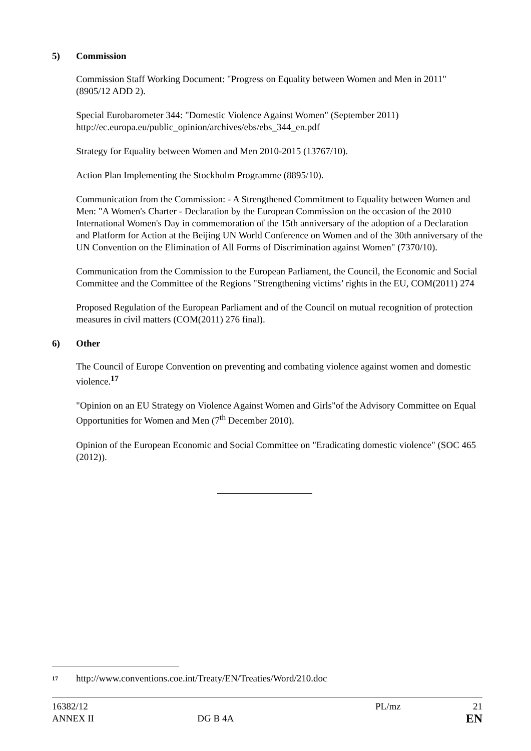5) Commission
Commission Staff Working Document: "Progress on Equality between Women and Men in 2011" (8905/12 ADD 2).
Special Eurobarometer 344: "Domestic Violence Against Women" (September 2011) http://ec.europa.eu/public_opinion/archives/ebs/ebs_344_en.pdf
Strategy for Equality between Women and Men 2010-2015 (13767/10).
Action Plan Implementing the Stockholm Programme (8895/10).
Communication from the Commission: - A Strengthened Commitment to Equality between Women and Men: "A Women's Charter - Declaration by the European Commission on the occasion of the 2010 International Women's Day in commemoration of the 15th anniversary of the adoption of a Declaration and Platform for Action at the Beijing UN World Conference on Women and of the 30th anniversary of the UN Convention on the Elimination of All Forms of Discrimination against Women" (7370/10).
Communication from the Commission to the European Parliament, the Council, the Economic and Social Committee and the Committee of the Regions "Strengthening victims’ rights in the EU, COM(2011) 274
Proposed Regulation of the European Parliament and of the Council on mutual recognition of protection measures in civil matters (COM(2011) 276 final).
6) Other
The Council of Europe Convention on preventing and combating violence against women and domestic violence.<sup>17</sup>
"Opinion on an EU Strategy on Violence Against Women and Girls"of the Advisory Committee on Equal Opportunities for Women and Men (7<sup>th</sup> December 2010).
Opinion of the European Economic and Social Committee on "Eradicating domestic violence" (SOC 465 (2012)).
<sup>17</sup> http://www.conventions.coe.int/Treaty/EN/Treaties/Word/210.doc
16382/12 PL/mz 21
ANNEX II DG B 4A PL/mz EN